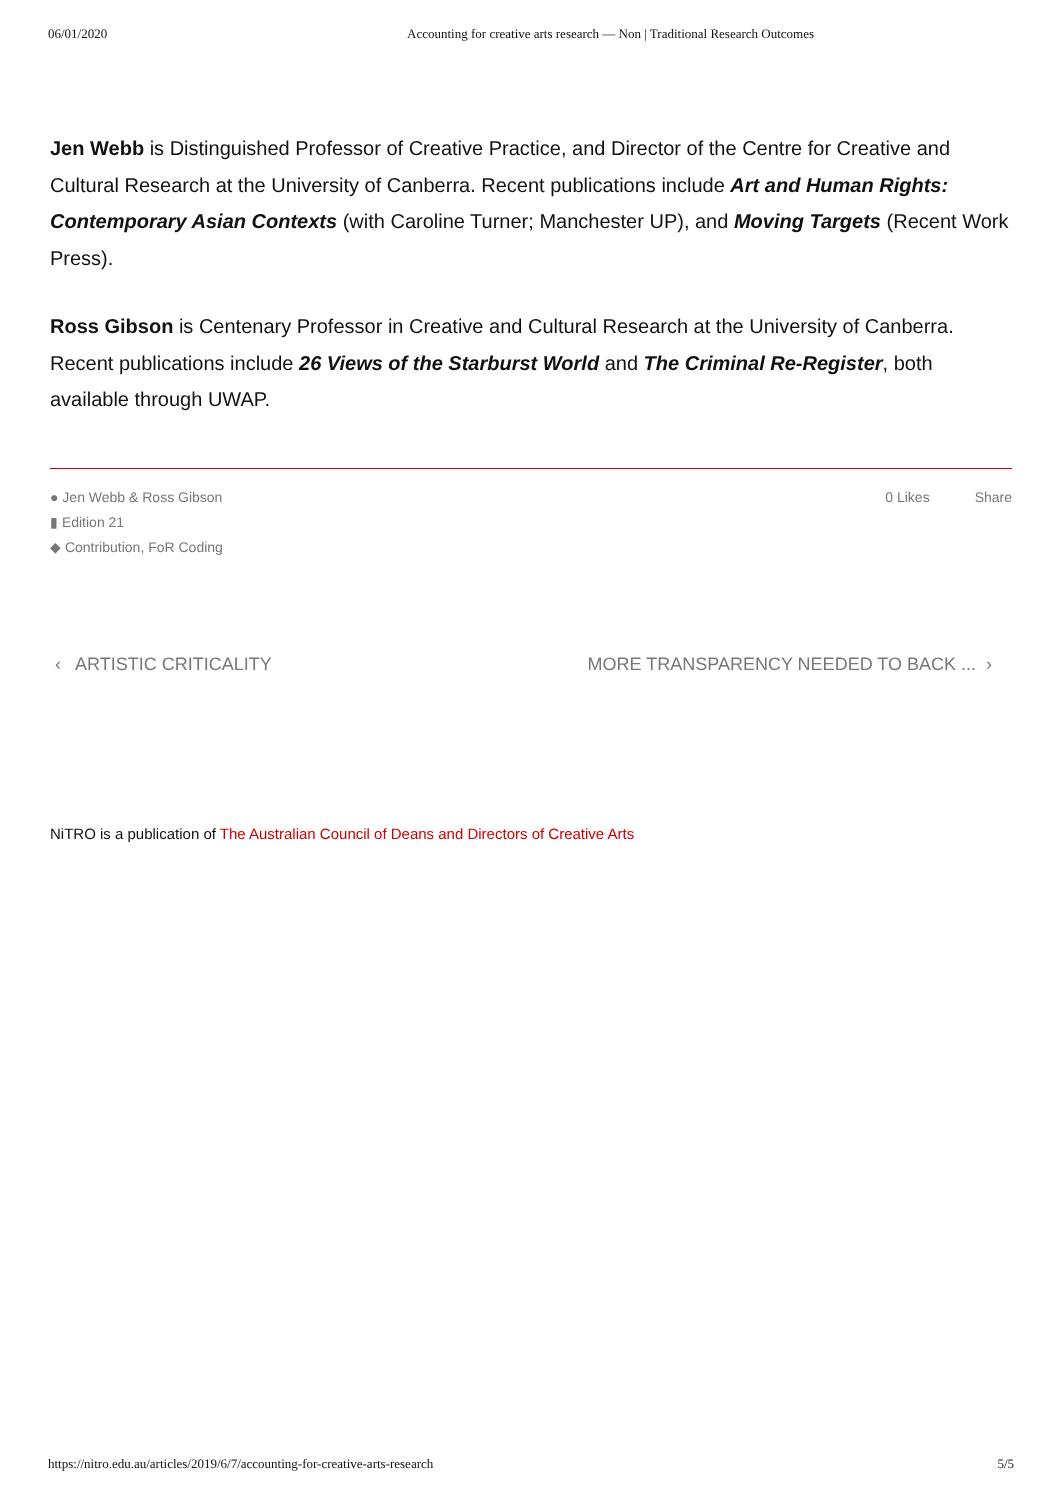06/01/2020 Accounting for creative arts research — Non | Traditional Research Outcomes
Jen Webb is Distinguished Professor of Creative Practice, and Director of the Centre for Creative and Cultural Research at the University of Canberra. Recent publications include Art and Human Rights: Contemporary Asian Contexts (with Caroline Turner; Manchester UP), and Moving Targets (Recent Work Press).
Ross Gibson is Centenary Professor in Creative and Cultural Research at the University of Canberra. Recent publications include 26 Views of the Starburst World and The Criminal Re-Register, both available through UWAP.
● Jen Webb & Ross Gibson
▮ Edition 21
◆ Contribution, FoR Coding
0 Likes Share
‹ ARTISTIC CRITICALITY MORE TRANSPARENCY NEEDED TO BACK ... ›
NiTRO is a publication of The Australian Council of Deans and Directors of Creative Arts
https://nitro.edu.au/articles/2019/6/7/accounting-for-creative-arts-research 5/5